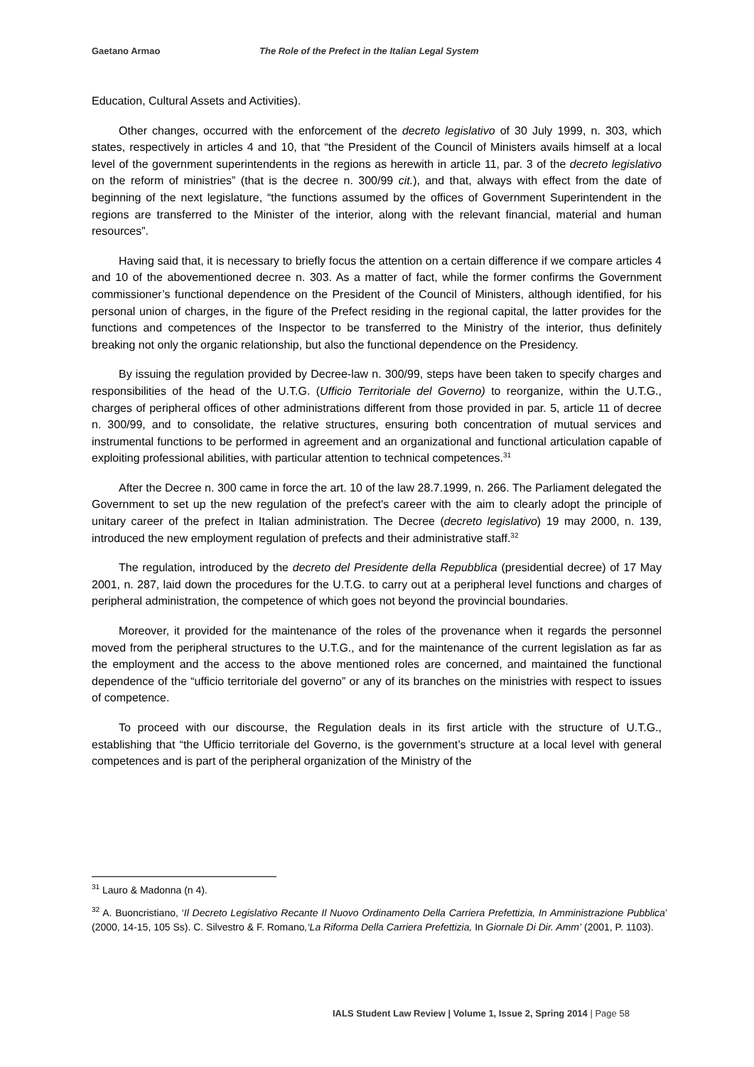Gaetano Armao The Role of the Prefect in the Italian Legal System
Education, Cultural Assets and Activities).
Other changes, occurred with the enforcement of the decreto legislativo of 30 July 1999, n. 303, which states, respectively in articles 4 and 10, that “the President of the Council of Ministers avails himself at a local level of the government superintendents in the regions as herewith in article 11, par. 3 of the decreto legislativo on the reform of ministries” (that is the decree n. 300/99 cit.), and that, always with effect from the date of beginning of the next legislature, “the functions assumed by the offices of Government Superintendent in the regions are transferred to the Minister of the interior, along with the relevant financial, material and human resources”.
Having said that, it is necessary to briefly focus the attention on a certain difference if we compare articles 4 and 10 of the abovementioned decree n. 303. As a matter of fact, while the former confirms the Government commissioner’s functional dependence on the President of the Council of Ministers, although identified, for his personal union of charges, in the figure of the Prefect residing in the regional capital, the latter provides for the functions and competences of the Inspector to be transferred to the Ministry of the interior, thus definitely breaking not only the organic relationship, but also the functional dependence on the Presidency.
By issuing the regulation provided by Decree-law n. 300/99, steps have been taken to specify charges and responsibilities of the head of the U.T.G. (Ufficio Territoriale del Governo) to reorganize, within the U.T.G., charges of peripheral offices of other administrations different from those provided in par. 5, article 11 of decree n. 300/99, and to consolidate, the relative structures, ensuring both concentration of mutual services and instrumental functions to be performed in agreement and an organizational and functional articulation capable of exploiting professional abilities, with particular attention to technical competences.<sup>31</sup>
After the Decree n. 300 came in force the art. 10 of the law 28.7.1999, n. 266. The Parliament delegated the Government to set up the new regulation of the prefect's career with the aim to clearly adopt the principle of unitary career of the prefect in Italian administration. The Decree (decreto legislativo) 19 may 2000, n. 139, introduced the new employment regulation of prefects and their administrative staff.<sup>32</sup>
The regulation, introduced by the decreto del Presidente della Repubblica (presidential decree) of 17 May 2001, n. 287, laid down the procedures for the U.T.G. to carry out at a peripheral level functions and charges of peripheral administration, the competence of which goes not beyond the provincial boundaries.
Moreover, it provided for the maintenance of the roles of the provenance when it regards the personnel moved from the peripheral structures to the U.T.G., and for the maintenance of the current legislation as far as the employment and the access to the above mentioned roles are concerned, and maintained the functional dependence of the “ufficio territoriale del governo” or any of its branches on the ministries with respect to issues of competence.
To proceed with our discourse, the Regulation deals in its first article with the structure of U.T.G., establishing that “the Ufficio territoriale del Governo, is the government’s structure at a local level with general competences and is part of the peripheral organization of the Ministry of the
<sup>31</sup> Lauro & Madonna (n 4).
<sup>32</sup> A. Buoncristiano, ‘Il Decreto Legislativo Recante Il Nuovo Ordinamento Della Carriera Prefettizia, In Amministrazione Pubblica’ (2000, 14-15, 105 Ss). C. Silvestro & F. Romano,‘La Riforma Della Carriera Prefettizia, In Giornale Di Dir. Amm’ (2001, P. 1103).
IALS Student Law Review | Volume 1, Issue 2, Spring 2014 | Page 58